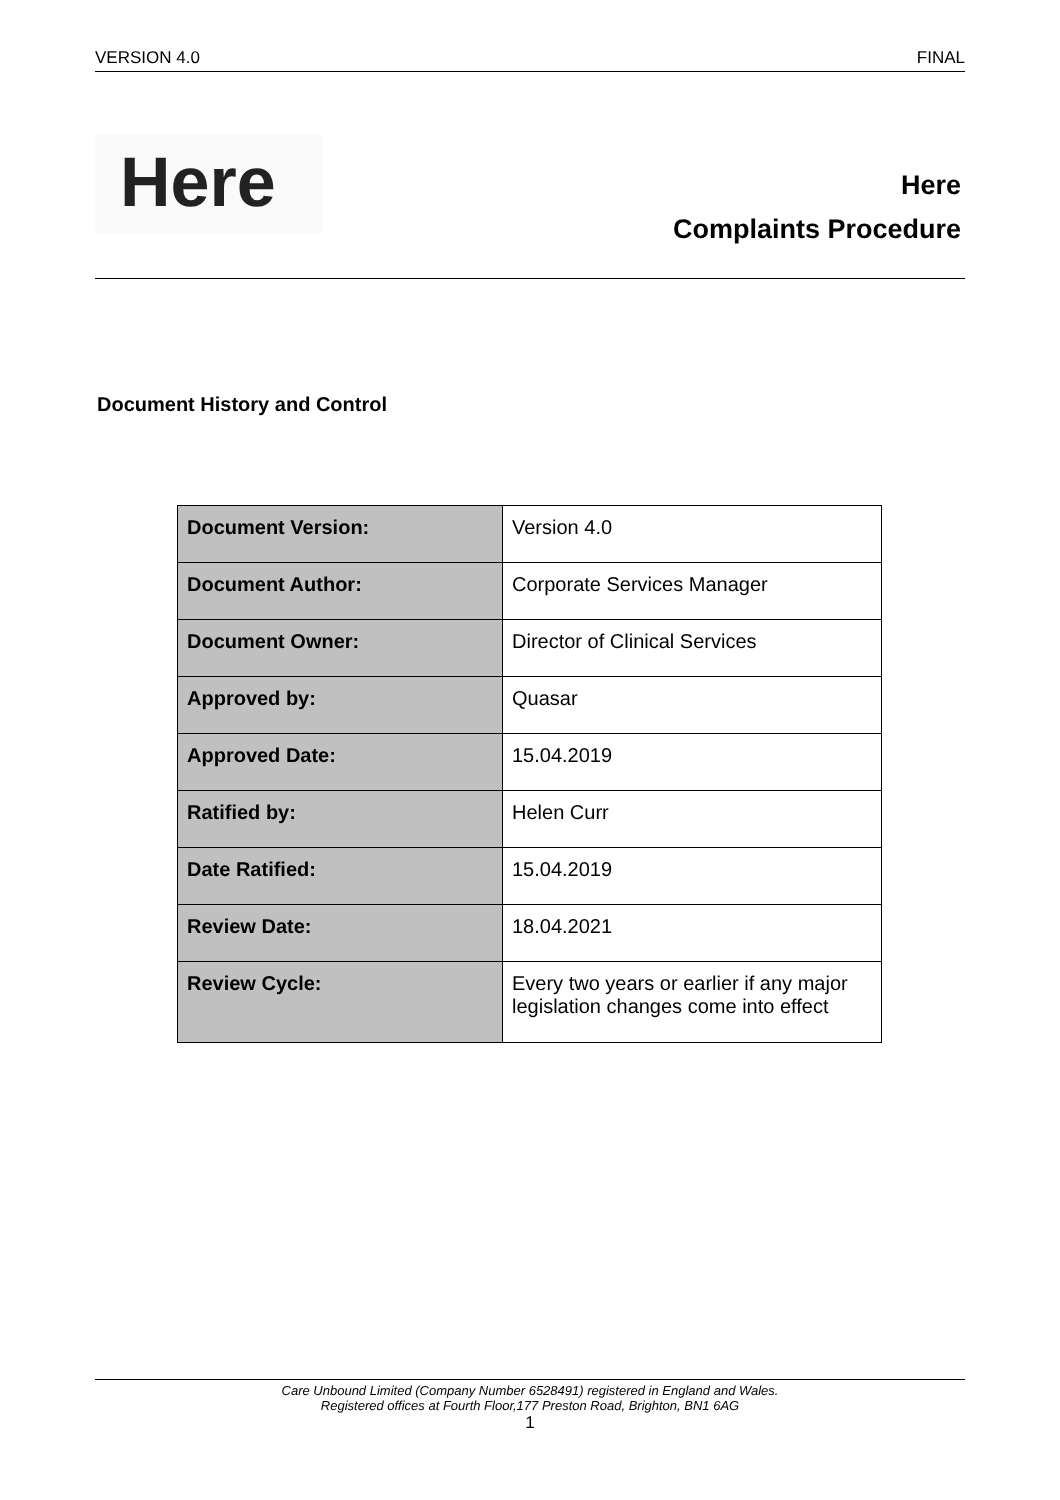VERSION 4.0 FINAL
Here
Here
Complaints Procedure
Document History and Control
| Document Version: | Version 4.0 |
| Document Author: | Corporate Services Manager |
| Document Owner: | Director of Clinical Services |
| Approved by: | Quasar |
| Approved Date: | 15.04.2019 |
| Ratified by: | Helen Curr |
| Date Ratified: | 15.04.2019 |
| Review Date: | 18.04.2021 |
| Review Cycle: | Every two years or earlier if any major legislation changes come into effect |
Care Unbound Limited (Company Number 6528491) registered in England and Wales.
Registered offices at Fourth Floor,177 Preston Road, Brighton, BN1 6AG
1